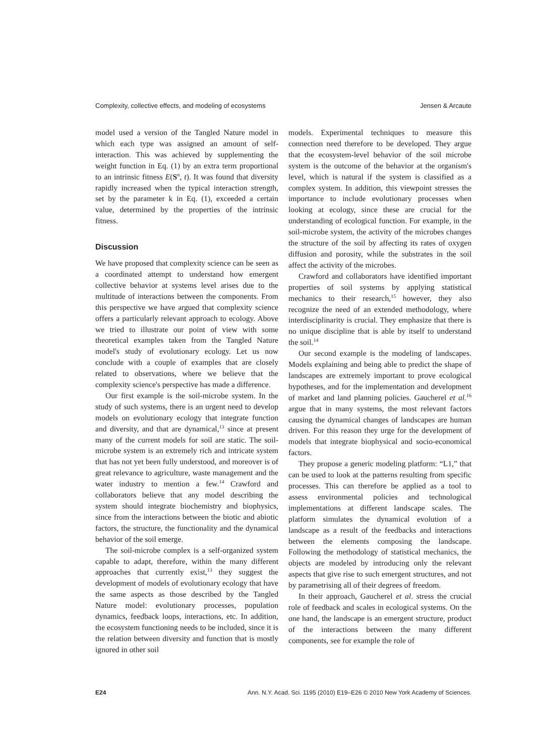Complexity, collective effects, and modeling of ecosystems Jensen & Arcaute
model used a version of the Tangled Nature model in which each type was assigned an amount of self-interaction. This was achieved by supplementing the weight function in Eq. (1) by an extra term proportional to an intrinsic fitness E(S<sup>α</sup>, t). It was found that diversity rapidly increased when the typical interaction strength, set by the parameter k in Eq. (1), exceeded a certain value, determined by the properties of the intrinsic fitness.
Discussion
We have proposed that complexity science can be seen as a coordinated attempt to understand how emergent collective behavior at systems level arises due to the multitude of interactions between the components. From this perspective we have argued that complexity science offers a particularly relevant approach to ecology. Above we tried to illustrate our point of view with some theoretical examples taken from the Tangled Nature model's study of evolutionary ecology. Let us now conclude with a couple of examples that are closely related to observations, where we believe that the complexity science's perspective has made a difference.
Our first example is the soil-microbe system. In the study of such systems, there is an urgent need to develop models on evolutionary ecology that integrate function and diversity, and that are dynamical,<sup>13</sup> since at present many of the current models for soil are static. The soil-microbe system is an extremely rich and intricate system that has not yet been fully understood, and moreover is of great relevance to agriculture, waste management and the water industry to mention a few.<sup>14</sup> Crawford and collaborators believe that any model describing the system should integrate biochemistry and biophysics, since from the interactions between the biotic and abiotic factors, the structure, the functionality and the dynamical behavior of the soil emerge.
The soil-microbe complex is a self-organized system capable to adapt, therefore, within the many different approaches that currently exist,<sup>13</sup> they suggest the development of models of evolutionary ecology that have the same aspects as those described by the Tangled Nature model: evolutionary processes, population dynamics, feedback loops, interactions, etc. In addition, the ecosystem functioning needs to be included, since it is the relation between diversity and function that is mostly ignored in other soil
models. Experimental techniques to measure this connection need therefore to be developed. They argue that the ecosystem-level behavior of the soil microbe system is the outcome of the behavior at the organism's level, which is natural if the system is classified as a complex system. In addition, this viewpoint stresses the importance to include evolutionary processes when looking at ecology, since these are crucial for the understanding of ecological function. For example, in the soil-microbe system, the activity of the microbes changes the structure of the soil by affecting its rates of oxygen diffusion and porosity, while the substrates in the soil affect the activity of the microbes.
Crawford and collaborators have identified important properties of soil systems by applying statistical mechanics to their research,<sup>15</sup> however, they also recognize the need of an extended methodology, where interdisciplinarity is crucial. They emphasize that there is no unique discipline that is able by itself to understand the soil.<sup>14</sup>
Our second example is the modeling of landscapes. Models explaining and being able to predict the shape of landscapes are extremely important to prove ecological hypotheses, and for the implementation and development of market and land planning policies. Gaucherel et al.<sup>16</sup> argue that in many systems, the most relevant factors causing the dynamical changes of landscapes are human driven. For this reason they urge for the development of models that integrate biophysical and socio-economical factors.
They propose a generic modeling platform: “L1,” that can be used to look at the patterns resulting from specific processes. This can therefore be applied as a tool to assess environmental policies and technological implementations at different landscape scales. The platform simulates the dynamical evolution of a landscape as a result of the feedbacks and interactions between the elements composing the landscape. Following the methodology of statistical mechanics, the objects are modeled by introducing only the relevant aspects that give rise to such emergent structures, and not by parametrising all of their degrees of freedom.
In their approach, Gaucherel et al. stress the crucial role of feedback and scales in ecological systems. On the one hand, the landscape is an emergent structure, product of the interactions between the many different components, see for example the role of
E24 Ann. N.Y. Acad. Sci. 1195 (2010) E19–E26 © 2010 New York Academy of Sciences.